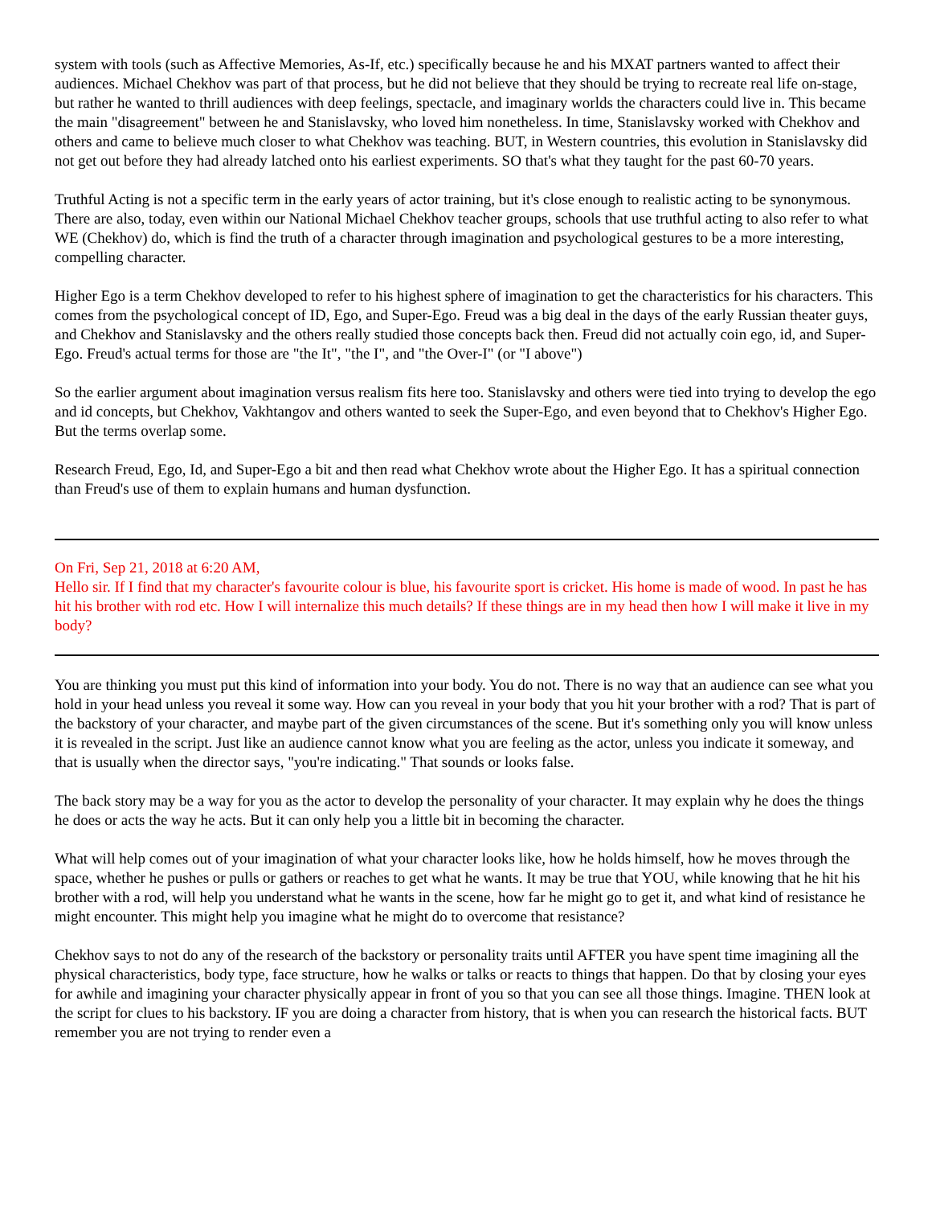system with tools (such as Affective Memories, As-If, etc.) specifically because he and his MXAT partners wanted to affect their audiences. Michael Chekhov was part of that process, but he did not believe that they should be trying to recreate real life on-stage, but rather he wanted to thrill audiences with deep feelings, spectacle, and imaginary worlds the characters could live in. This became the main "disagreement" between he and Stanislavsky, who loved him nonetheless. In time, Stanislavsky worked with Chekhov and others and came to believe much closer to what Chekhov was teaching. BUT, in Western countries, this evolution in Stanislavsky did not get out before they had already latched onto his earliest experiments. SO that's what they taught for the past 60-70 years.
Truthful Acting is not a specific term in the early years of actor training, but it's close enough to realistic acting to be synonymous. There are also, today, even within our National Michael Chekhov teacher groups, schools that use truthful acting to also refer to what WE (Chekhov) do, which is find the truth of a character through imagination and psychological gestures to be a more interesting, compelling character.
Higher Ego is a term Chekhov developed to refer to his highest sphere of imagination to get the characteristics for his characters. This comes from the psychological concept of ID, Ego, and Super-Ego. Freud was a big deal in the days of the early Russian theater guys, and Chekhov and Stanislavsky and the others really studied those concepts back then. Freud did not actually coin ego, id, and Super-Ego. Freud's actual terms for those are "the It", "the I", and "the Over-I" (or "I above")
So the earlier argument about imagination versus realism fits here too. Stanislavsky and others were tied into trying to develop the ego and id concepts, but Chekhov, Vakhtangov and others wanted to seek the Super-Ego, and even beyond that to Chekhov's Higher Ego. But the terms overlap some.
Research Freud, Ego, Id, and Super-Ego a bit and then read what Chekhov wrote about the Higher Ego. It has a spiritual connection than Freud's use of them to explain humans and human dysfunction.
On Fri, Sep 21, 2018 at 6:20 AM,
Hello sir. If I find that my character's favourite colour is blue, his favourite sport is cricket. His home is made of wood. In past he has hit his brother with rod etc. How I will internalize this much details? If these things are in my head then how I will make it live in my body?
You are thinking you must put this kind of information into your body. You do not. There is no way that an audience can see what you hold in your head unless you reveal it some way. How can you reveal in your body that you hit your brother with a rod? That is part of the backstory of your character, and maybe part of the given circumstances of the scene. But it's something only you will know unless it is revealed in the script. Just like an audience cannot know what you are feeling as the actor, unless you indicate it someway, and that is usually when the director says, "you're indicating." That sounds or looks false.
The back story may be a way for you as the actor to develop the personality of your character. It may explain why he does the things he does or acts the way he acts. But it can only help you a little bit in becoming the character.
What will help comes out of your imagination of what your character looks like, how he holds himself, how he moves through the space, whether he pushes or pulls or gathers or reaches to get what he wants. It may be true that YOU, while knowing that he hit his brother with a rod, will help you understand what he wants in the scene, how far he might go to get it, and what kind of resistance he might encounter. This might help you imagine what he might do to overcome that resistance?
Chekhov says to not do any of the research of the backstory or personality traits until AFTER you have spent time imagining all the physical characteristics, body type, face structure, how he walks or talks or reacts to things that happen. Do that by closing your eyes for awhile and imagining your character physically appear in front of you so that you can see all those things. Imagine. THEN look at the script for clues to his backstory. IF you are doing a character from history, that is when you can research the historical facts. BUT remember you are not trying to render even a